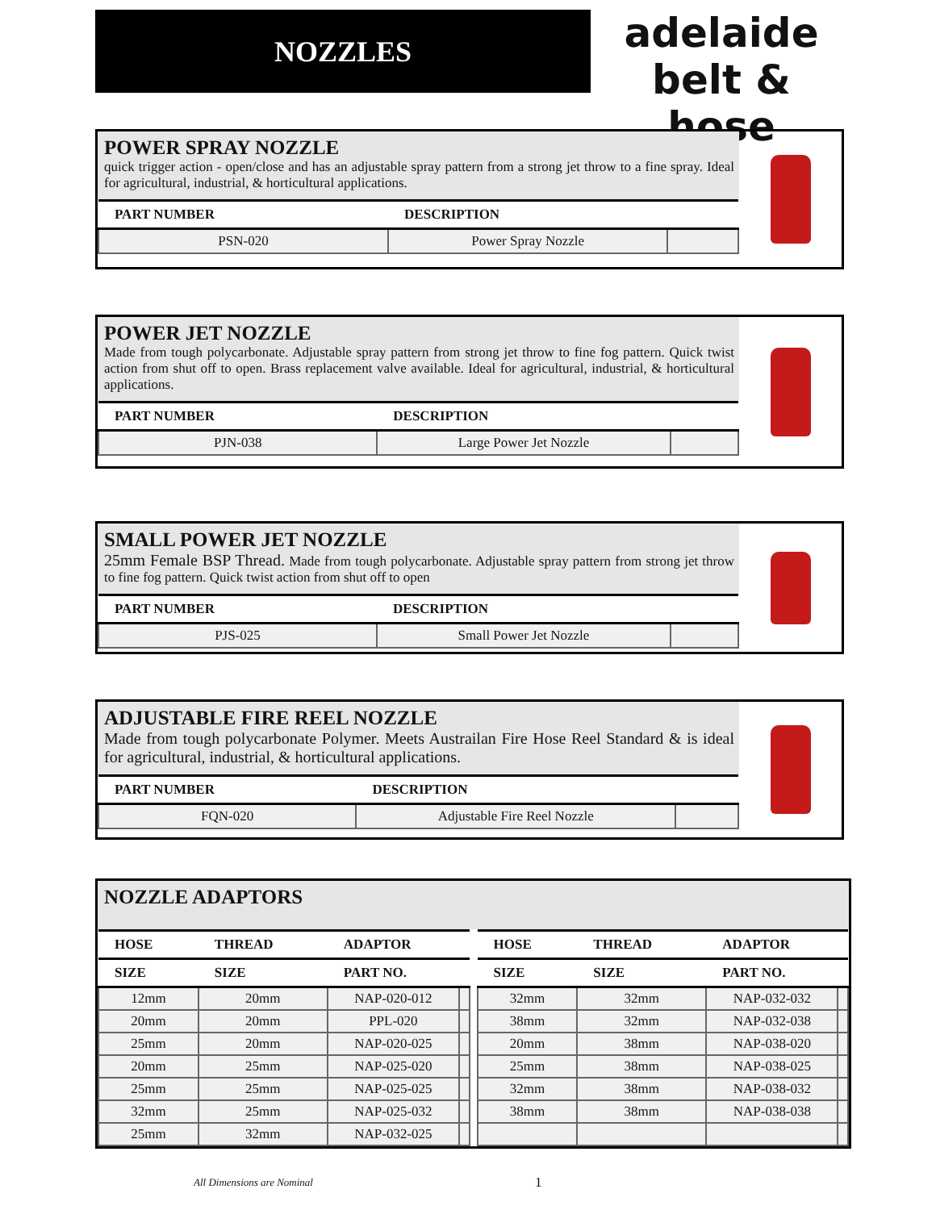NOZZLES
adelaide
belt & hose
POWER SPRAY NOZZLE
quick trigger action - open/close and has an adjustable spray pattern from a strong jet throw to a fine spray. Ideal for agricultural, industrial, & horticultural applications.
| PART NUMBER | DESCRIPTION | |
| --- | --- | --- |
| PSN-020 | Power Spray Nozzle | |
POWER JET NOZZLE
Made from tough polycarbonate. Adjustable spray pattern from strong jet throw to fine fog pattern. Quick twist action from shut off to open. Brass replacement valve available. Ideal for agricultural, industrial, & horticultural applications.
| PART NUMBER | DESCRIPTION | |
| --- | --- | --- |
| PJN-038 | Large Power Jet Nozzle | |
SMALL POWER JET NOZZLE
25mm Female BSP Thread. Made from tough polycarbonate. Adjustable spray pattern from strong jet throw to fine fog pattern. Quick twist action from shut off to open
| PART NUMBER | DESCRIPTION | |
| --- | --- | --- |
| PJS-025 | Small Power Jet Nozzle | |
ADJUSTABLE FIRE REEL NOZZLE
Made from tough polycarbonate Polymer. Meets Austrailan Fire Hose Reel Standard & is ideal for agricultural, industrial, & horticultural applications.
| PART NUMBER | DESCRIPTION | |
| --- | --- | --- |
| FQN-020 | Adjustable Fire Reel Nozzle | |
NOZZLE ADAPTORS
| HOSE | THREAD | ADAPTOR | |
| --- | --- | --- | --- |
| SIZE | SIZE | PART NO. | |
| 12mm | 20mm | NAP-020-012 | |
| 20mm | 20mm | PPL-020 | |
| 25mm | 20mm | NAP-020-025 | |
| 20mm | 25mm | NAP-025-020 | |
| 25mm | 25mm | NAP-025-025 | |
| 32mm | 25mm | NAP-025-032 | |
| 25mm | 32mm | NAP-032-025 | |
| HOSE | THREAD | ADAPTOR | |
| --- | --- | --- | --- |
| SIZE | SIZE | PART NO. | |
| 32mm | 32mm | NAP-032-032 | |
| 38mm | 32mm | NAP-032-038 | |
| 20mm | 38mm | NAP-038-020 | |
| 25mm | 38mm | NAP-038-025 | |
| 32mm | 38mm | NAP-038-032 | |
| 38mm | 38mm | NAP-038-038 | |
All Dimensions are Nominal 1